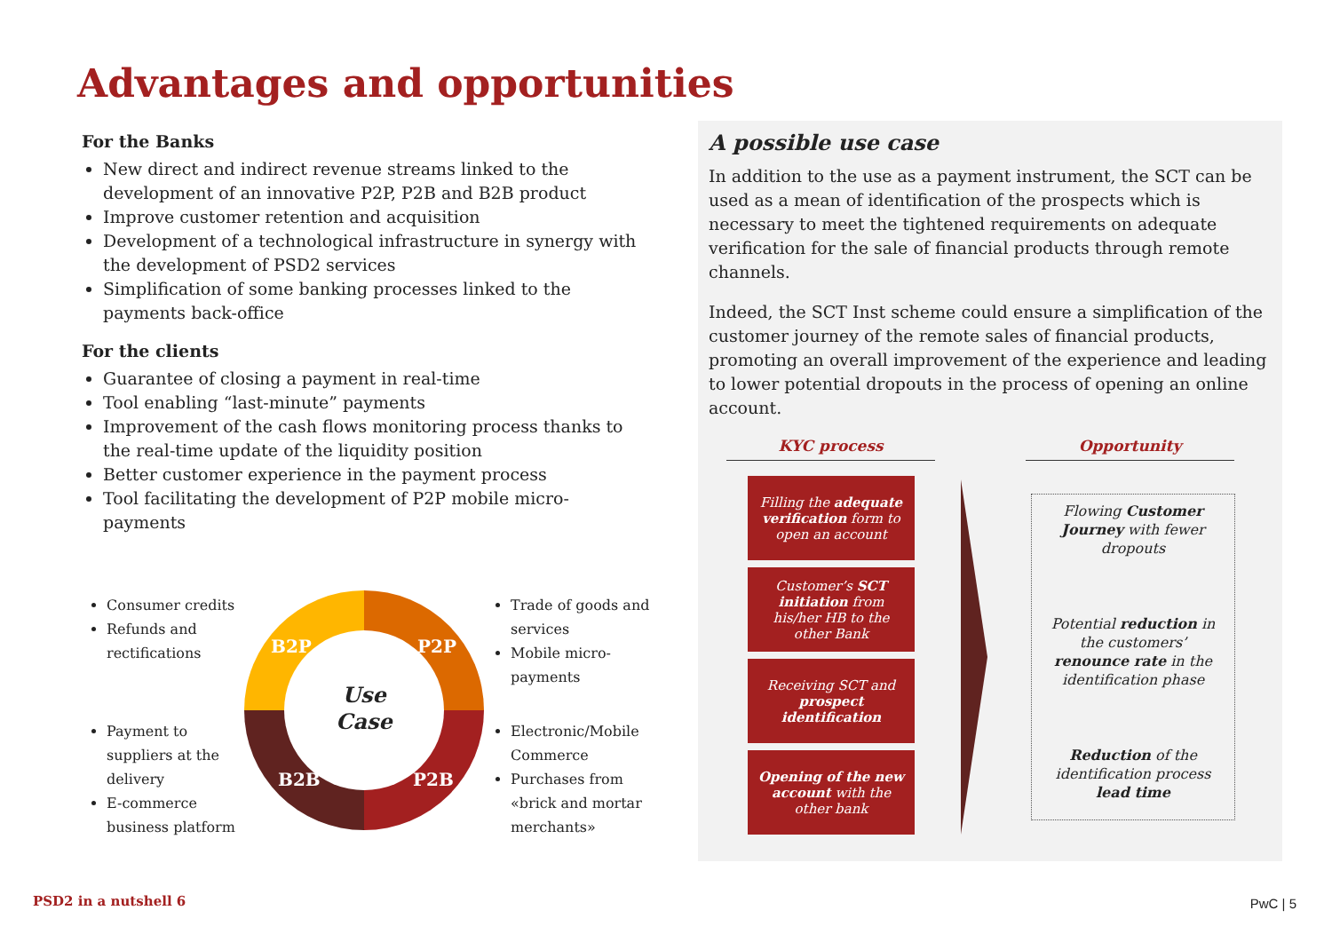Advantages and opportunities
For the Banks
New direct and indirect revenue streams linked to the development of an innovative P2P, P2B and B2B product
Improve customer retention and acquisition
Development of a technological infrastructure in synergy with the development of PSD2 services
Simplification of some banking processes linked to the payments back-office
For the clients
Guarantee of closing a payment in real-time
Tool enabling “last-minute” payments
Improvement of the cash flows monitoring process thanks to the real-time update of the liquidity position
Better customer experience in the payment process
Tool facilitating the development of P2P mobile micro-payments
Consumer credits
Refunds and rectifications
Payment to suppliers at the delivery
E-commerce business platform
B2P P2P
B2B P2B
Use
Case
Trade of goods and services
Mobile micro-payments
Electronic/Mobile Commerce
Purchases from «brick and mortar merchants»
A possible use case
In addition to the use as a payment instrument, the SCT can be used as a mean of identification of the prospects which is necessary to meet the tightened requirements on adequate verification for the sale of financial products through remote channels.
Indeed, the SCT Inst scheme could ensure a simplification of the customer journey of the remote sales of financial products, promoting an overall improvement of the experience and leading to lower potential dropouts in the process of opening an online account.
KYC process Opportunity
Filling the adequate verification form to open an account
Customer’s SCT initiation from his/her HB to the other Bank
Receiving SCT and prospect identification
Opening of the new account with the other bank
Flowing Customer Journey with fewer dropouts
Potential reduction in the customers’ renounce rate in the identification phase
Reduction of the identification process lead time
PSD2 in a nutshell 6 PwC | 5